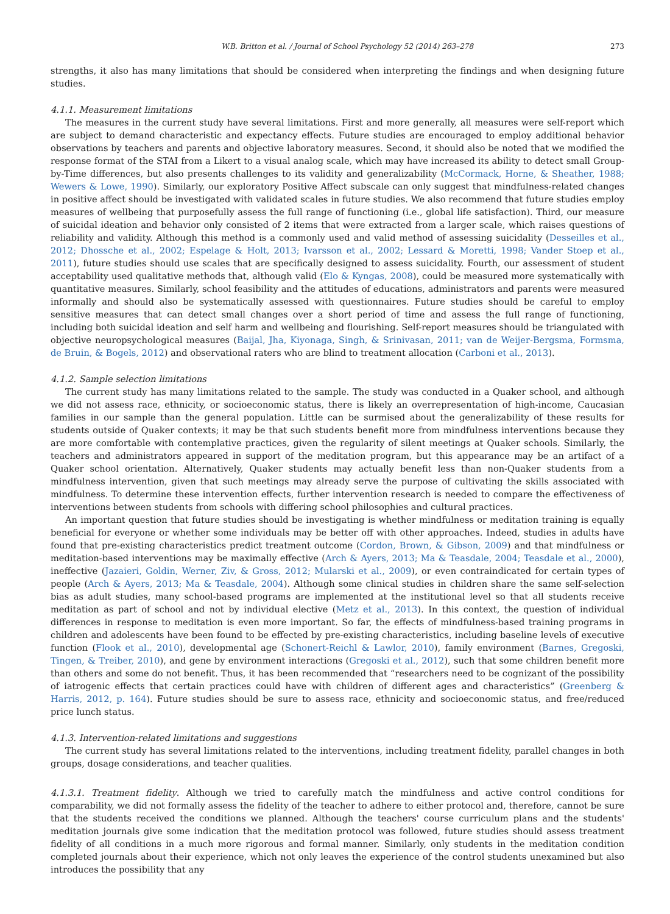W.B. Britton et al. / Journal of School Psychology 52 (2014) 263–278 273
strengths, it also has many limitations that should be considered when interpreting the findings and when designing future studies.
4.1.1. Measurement limitations
The measures in the current study have several limitations. First and more generally, all measures were self-report which are subject to demand characteristic and expectancy effects. Future studies are encouraged to employ additional behavior observations by teachers and parents and objective laboratory measures. Second, it should also be noted that we modified the response format of the STAI from a Likert to a visual analog scale, which may have increased its ability to detect small Group-by-Time differences, but also presents challenges to its validity and generalizability (McCormack, Horne, & Sheather, 1988; Wewers & Lowe, 1990). Similarly, our exploratory Positive Affect subscale can only suggest that mindfulness-related changes in positive affect should be investigated with validated scales in future studies. We also recommend that future studies employ measures of wellbeing that purposefully assess the full range of functioning (i.e., global life satisfaction). Third, our measure of suicidal ideation and behavior only consisted of 2 items that were extracted from a larger scale, which raises questions of reliability and validity. Although this method is a commonly used and valid method of assessing suicidality (Desseilles et al., 2012; Dhossche et al., 2002; Espelage & Holt, 2013; Ivarsson et al., 2002; Lessard & Moretti, 1998; Vander Stoep et al., 2011), future studies should use scales that are specifically designed to assess suicidality. Fourth, our assessment of student acceptability used qualitative methods that, although valid (Elo & Kyngas, 2008), could be measured more systematically with quantitative measures. Similarly, school feasibility and the attitudes of educations, administrators and parents were measured informally and should also be systematically assessed with questionnaires. Future studies should be careful to employ sensitive measures that can detect small changes over a short period of time and assess the full range of functioning, including both suicidal ideation and self harm and wellbeing and flourishing. Self-report measures should be triangulated with objective neuropsychological measures (Baijal, Jha, Kiyonaga, Singh, & Srinivasan, 2011; van de Weijer-Bergsma, Formsma, de Bruin, & Bogels, 2012) and observational raters who are blind to treatment allocation (Carboni et al., 2013).
4.1.2. Sample selection limitations
The current study has many limitations related to the sample. The study was conducted in a Quaker school, and although we did not assess race, ethnicity, or socioeconomic status, there is likely an overrepresentation of high-income, Caucasian families in our sample than the general population. Little can be surmised about the generalizability of these results for students outside of Quaker contexts; it may be that such students benefit more from mindfulness interventions because they are more comfortable with contemplative practices, given the regularity of silent meetings at Quaker schools. Similarly, the teachers and administrators appeared in support of the meditation program, but this appearance may be an artifact of a Quaker school orientation. Alternatively, Quaker students may actually benefit less than non-Quaker students from a mindfulness intervention, given that such meetings may already serve the purpose of cultivating the skills associated with mindfulness. To determine these intervention effects, further intervention research is needed to compare the effectiveness of interventions between students from schools with differing school philosophies and cultural practices.
An important question that future studies should be investigating is whether mindfulness or meditation training is equally beneficial for everyone or whether some individuals may be better off with other approaches. Indeed, studies in adults have found that pre-existing characteristics predict treatment outcome (Cordon, Brown, & Gibson, 2009) and that mindfulness or meditation-based interventions may be maximally effective (Arch & Ayers, 2013; Ma & Teasdale, 2004; Teasdale et al., 2000), ineffective (Jazaieri, Goldin, Werner, Ziv, & Gross, 2012; Mularski et al., 2009), or even contraindicated for certain types of people (Arch & Ayers, 2013; Ma & Teasdale, 2004). Although some clinical studies in children share the same self-selection bias as adult studies, many school-based programs are implemented at the institutional level so that all students receive meditation as part of school and not by individual elective (Metz et al., 2013). In this context, the question of individual differences in response to meditation is even more important. So far, the effects of mindfulness-based training programs in children and adolescents have been found to be effected by pre-existing characteristics, including baseline levels of executive function (Flook et al., 2010), developmental age (Schonert-Reichl & Lawlor, 2010), family environment (Barnes, Gregoski, Tingen, & Treiber, 2010), and gene by environment interactions (Gregoski et al., 2012), such that some children benefit more than others and some do not benefit. Thus, it has been recommended that “researchers need to be cognizant of the possibility of iatrogenic effects that certain practices could have with children of different ages and characteristics” (Greenberg & Harris, 2012, p. 164). Future studies should be sure to assess race, ethnicity and socioeconomic status, and free/reduced price lunch status.
4.1.3. Intervention-related limitations and suggestions
The current study has several limitations related to the interventions, including treatment fidelity, parallel changes in both groups, dosage considerations, and teacher qualities.
4.1.3.1. Treatment fidelity. Although we tried to carefully match the mindfulness and active control conditions for comparability, we did not formally assess the fidelity of the teacher to adhere to either protocol and, therefore, cannot be sure that the students received the conditions we planned. Although the teachers' course curriculum plans and the students' meditation journals give some indication that the meditation protocol was followed, future studies should assess treatment fidelity of all conditions in a much more rigorous and formal manner. Similarly, only students in the meditation condition completed journals about their experience, which not only leaves the experience of the control students unexamined but also introduces the possibility that any